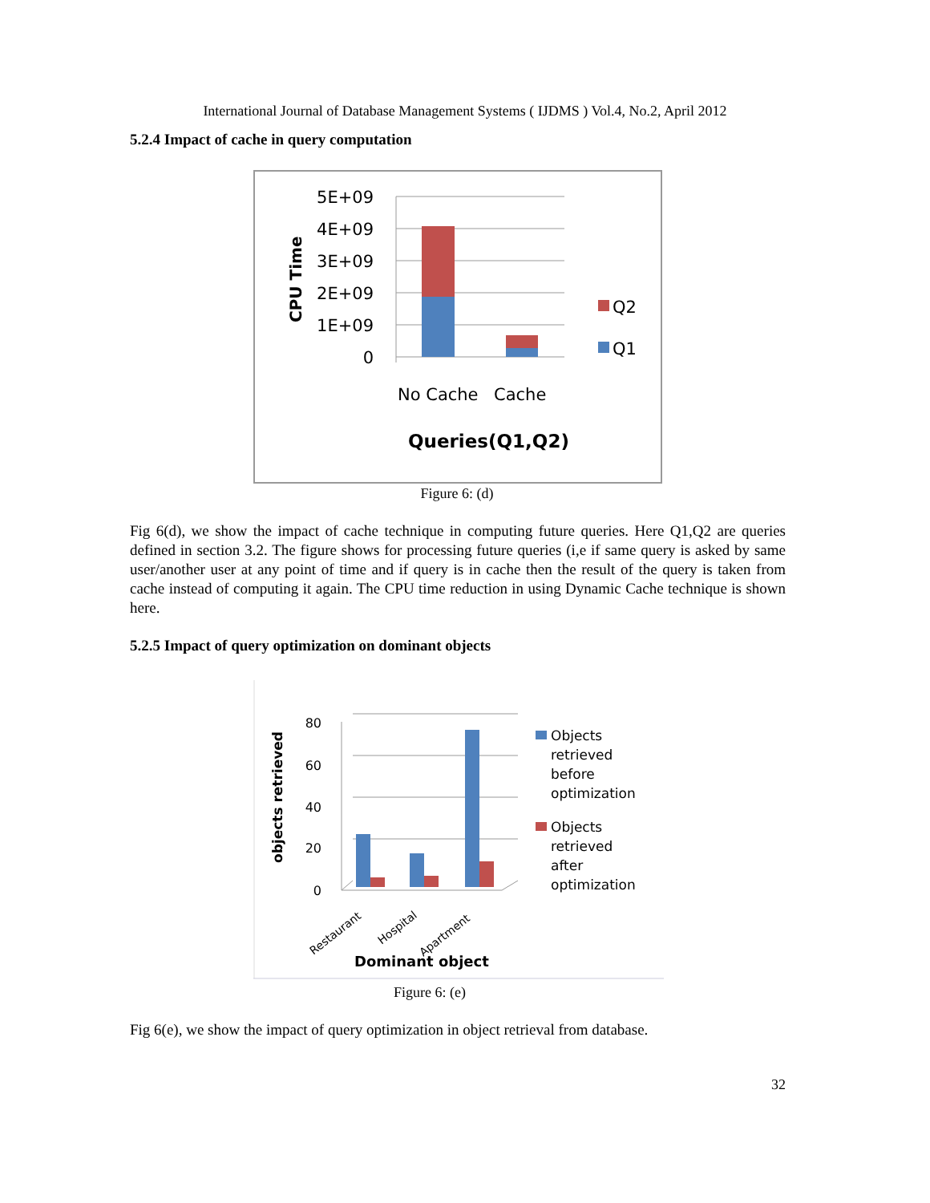International Journal of Database Management Systems ( IJDMS ) Vol.4, No.2, April 2012
5.2.4 Impact of cache in query computation
5E+09
4E+09
3E+09
2E+09
1E+09
0
CPU Time
No Cache
Cache
Queries(Q1,Q2)
Q2
Q1
Figure 6: (d)
Fig 6(d), we show the impact of cache technique in computing future queries. Here Q1,Q2 are queries defined in section 3.2. The figure shows for processing future queries (i,e if same query is asked by same user/another user at any point of time and if query is in cache then the result of the query is taken from cache instead of computing it again. The CPU time reduction in using Dynamic Cache technique is shown here.
5.2.5 Impact of query optimization on dominant objects
80
60
40
20
0
objects retrieved
Restaurant
Hospital
Apartment
Dominant object
Objects
retrieved
before
optimization
Objects
retrieved
after
optimization
Figure 6: (e)
Fig 6(e), we show the impact of query optimization in object retrieval from database.
32